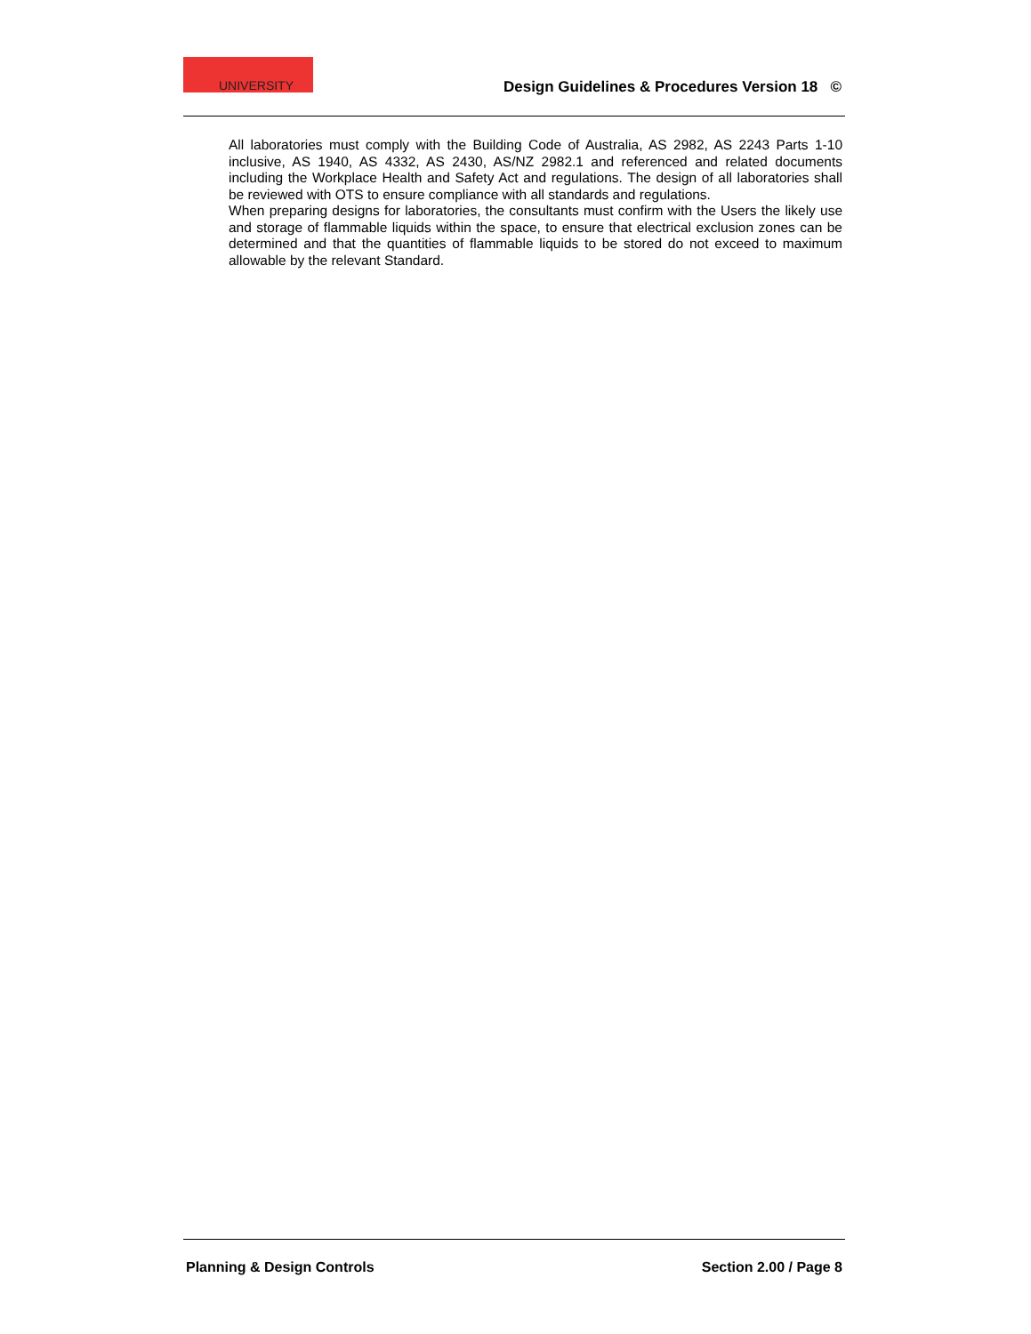UNIVERSITY
Design Guidelines & Procedures Version 18 ©
All laboratories must comply with the Building Code of Australia, AS 2982, AS 2243 Parts 1-10 inclusive, AS 1940, AS 4332, AS 2430, AS/NZ 2982.1 and referenced and related documents including the Workplace Health and Safety Act and regulations. The design of all laboratories shall be reviewed with OTS to ensure compliance with all standards and regulations.
When preparing designs for laboratories, the consultants must confirm with the Users the likely use and storage of flammable liquids within the space, to ensure that electrical exclusion zones can be determined and that the quantities of flammable liquids to be stored do not exceed to maximum allowable by the relevant Standard.
Planning & Design Controls Section 2.00 / Page 8